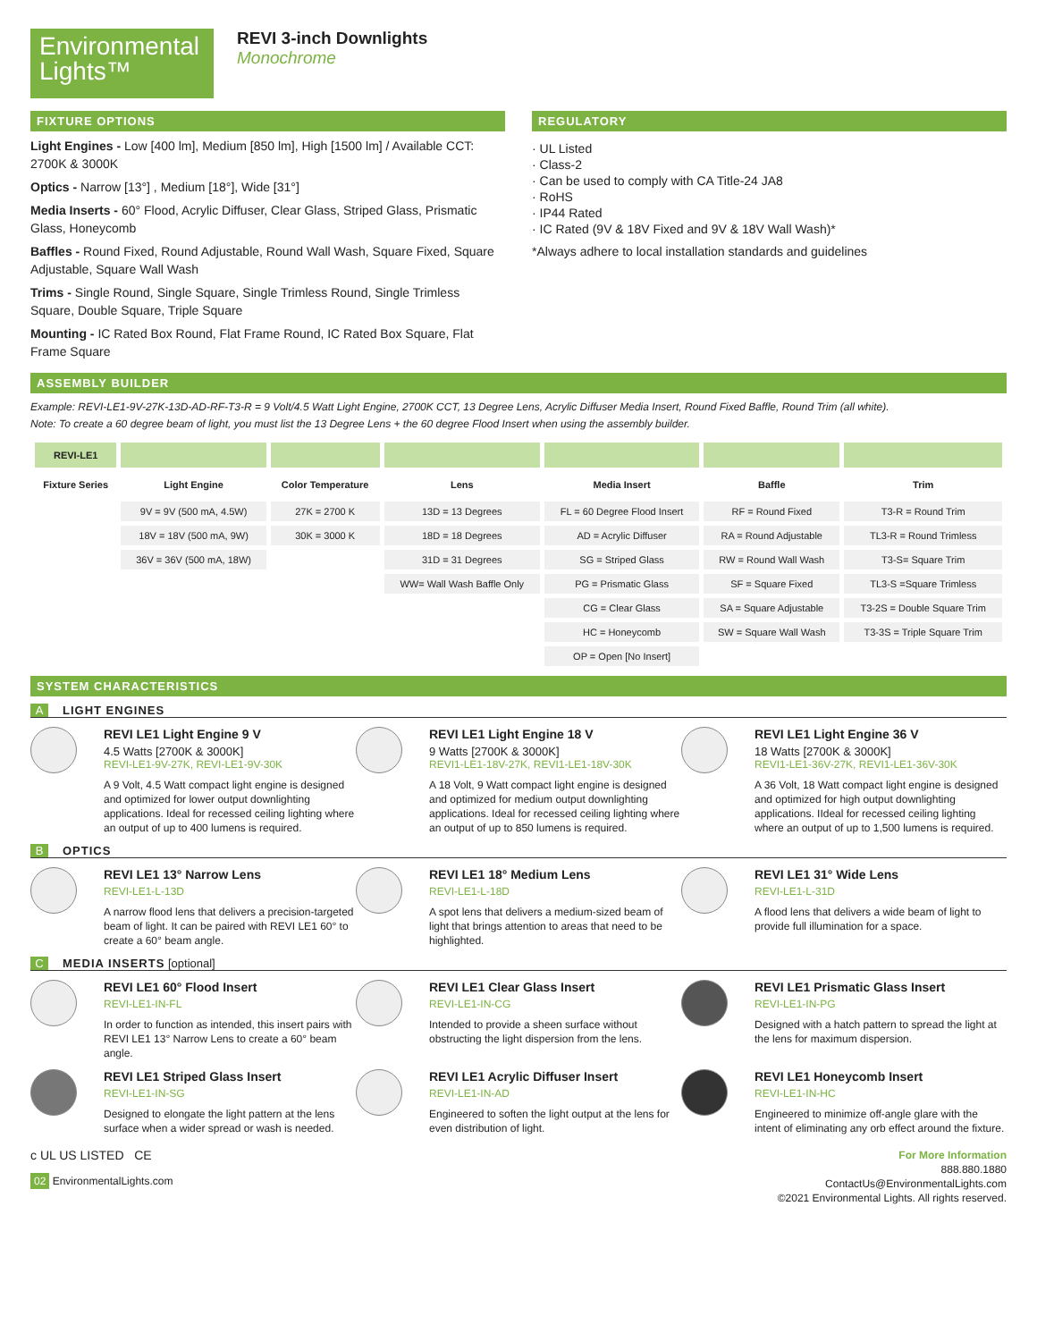Environmental Lights™
REVI 3-inch Downlights
Monochrome
FIXTURE OPTIONS
Light Engines - Low [400 lm], Medium [850 lm], High [1500 lm] / Available CCT: 2700K & 3000K
Optics - Narrow [13°] , Medium [18°], Wide [31°]
Media Inserts - 60° Flood, Acrylic Diffuser, Clear Glass, Striped Glass, Prismatic Glass, Honeycomb
Baffles - Round Fixed, Round Adjustable, Round Wall Wash, Square Fixed, Square Adjustable, Square Wall Wash
Trims - Single Round, Single Square, Single Trimless Round, Single Trimless Square, Double Square, Triple Square
Mounting - IC Rated Box Round, Flat Frame Round, IC Rated Box Square, Flat Frame Square
REGULATORY
· UL Listed
· Class-2
· Can be used to comply with CA Title-24 JA8
· RoHS
· IP44 Rated
· IC Rated (9V & 18V Fixed and 9V & 18V Wall Wash)*
*Always adhere to local installation standards and guidelines
ASSEMBLY BUILDER
Example: REVI-LE1-9V-27K-13D-AD-RF-T3-R = 9 Volt/4.5 Watt Light Engine, 2700K CCT, 13 Degree Lens, Acrylic Diffuser Media Insert, Round Fixed Baffle, Round Trim (all white).
Note: To create a 60 degree beam of light, you must list the 13 Degree Lens + the 60 degree Flood Insert when using the assembly builder.
| REVI-LE1 | | | | | | |
| --- | --- | --- | --- | --- | --- | --- |
| Fixture Series | Light Engine | Color Temperature | Lens | Media Insert | Baffle | Trim |
| | 9V = 9V (500 mA, 4.5W) | 27K = 2700 K | 13D = 13 Degrees | FL = 60 Degree Flood Insert | RF = Round Fixed | T3-R = Round Trim |
| | 18V = 18V (500 mA, 9W) | 30K = 3000 K | 18D = 18 Degrees | AD = Acrylic Diffuser | RA = Round Adjustable | TL3-R = Round Trimless |
| | 36V = 36V (500 mA, 18W) | | 31D = 31 Degrees | SG = Striped Glass | RW = Round Wall Wash | T3-S= Square Trim |
| | | | WW= Wall Wash Baffle Only | PG = Prismatic Glass | SF = Square Fixed | TL3-S =Square Trimless |
| | | | | CG = Clear Glass | SA = Square Adjustable | T3-2S = Double Square Trim |
| | | | | HC = Honeycomb | SW = Square Wall Wash | T3-3S = Triple Square Trim |
| | | | | OP = Open [No Insert] | | |
SYSTEM CHARACTERISTICS
A LIGHT ENGINES
REVI LE1 Light Engine 9 V
4.5 Watts [2700K & 3000K]
REVI-LE1-9V-27K, REVI-LE1-9V-30K
A 9 Volt, 4.5 Watt compact light engine is designed and optimized for lower output downlighting applications. Ideal for recessed ceiling lighting where an output of up to 400 lumens is required.
REVI LE1 Light Engine 18 V
9 Watts [2700K & 3000K]
REVI1-LE1-18V-27K, REVI1-LE1-18V-30K
A 18 Volt, 9 Watt compact light engine is designed and optimized for medium output downlighting applications. Ideal for recessed ceiling lighting where an output of up to 850 lumens is required.
REVI LE1 Light Engine 36 V
18 Watts [2700K & 3000K]
REVI1-LE1-36V-27K, REVI1-LE1-36V-30K
A 36 Volt, 18 Watt compact light engine is designed and optimized for high output downlighting applications. IIdeal for recessed ceiling lighting where an output of up to 1,500 lumens is required.
B OPTICS
REVI LE1 13° Narrow Lens
REVI-LE1-L-13D
A narrow flood lens that delivers a precision-targeted beam of light. It can be paired with REVI LE1 60° to create a 60° beam angle.
REVI LE1 18° Medium Lens
REVI-LE1-L-18D
A spot lens that delivers a medium-sized beam of light that brings attention to areas that need to be highlighted.
REVI LE1 31° Wide Lens
REVI-LE1-L-31D
A flood lens that delivers a wide beam of light to provide full illumination for a space.
C MEDIA INSERTS [optional]
REVI LE1 60° Flood Insert
REVI-LE1-IN-FL
In order to function as intended, this insert pairs with REVI LE1 13° Narrow Lens to create a 60° beam angle.
REVI LE1 Clear Glass Insert
REVI-LE1-IN-CG
Intended to provide a sheen surface without obstructing the light dispersion from the lens.
REVI LE1 Prismatic Glass Insert
REVI-LE1-IN-PG
Designed with a hatch pattern to spread the light at the lens for maximum dispersion.
REVI LE1 Striped Glass Insert
REVI-LE1-IN-SG
Designed to elongate the light pattern at the lens surface when a wider spread or wash is needed.
REVI LE1 Acrylic Diffuser Insert
REVI-LE1-IN-AD
Engineered to soften the light output at the lens for even distribution of light.
REVI LE1 Honeycomb Insert
REVI-LE1-IN-HC
Engineered to minimize off-angle glare with the intent of eliminating any orb effect around the fixture.
c UL US LISTED CE
02 EnvironmentalLights.com
For More Information
888.880.1880
ContactUs@EnvironmentalLights.com
©2021 Environmental Lights. All rights reserved.